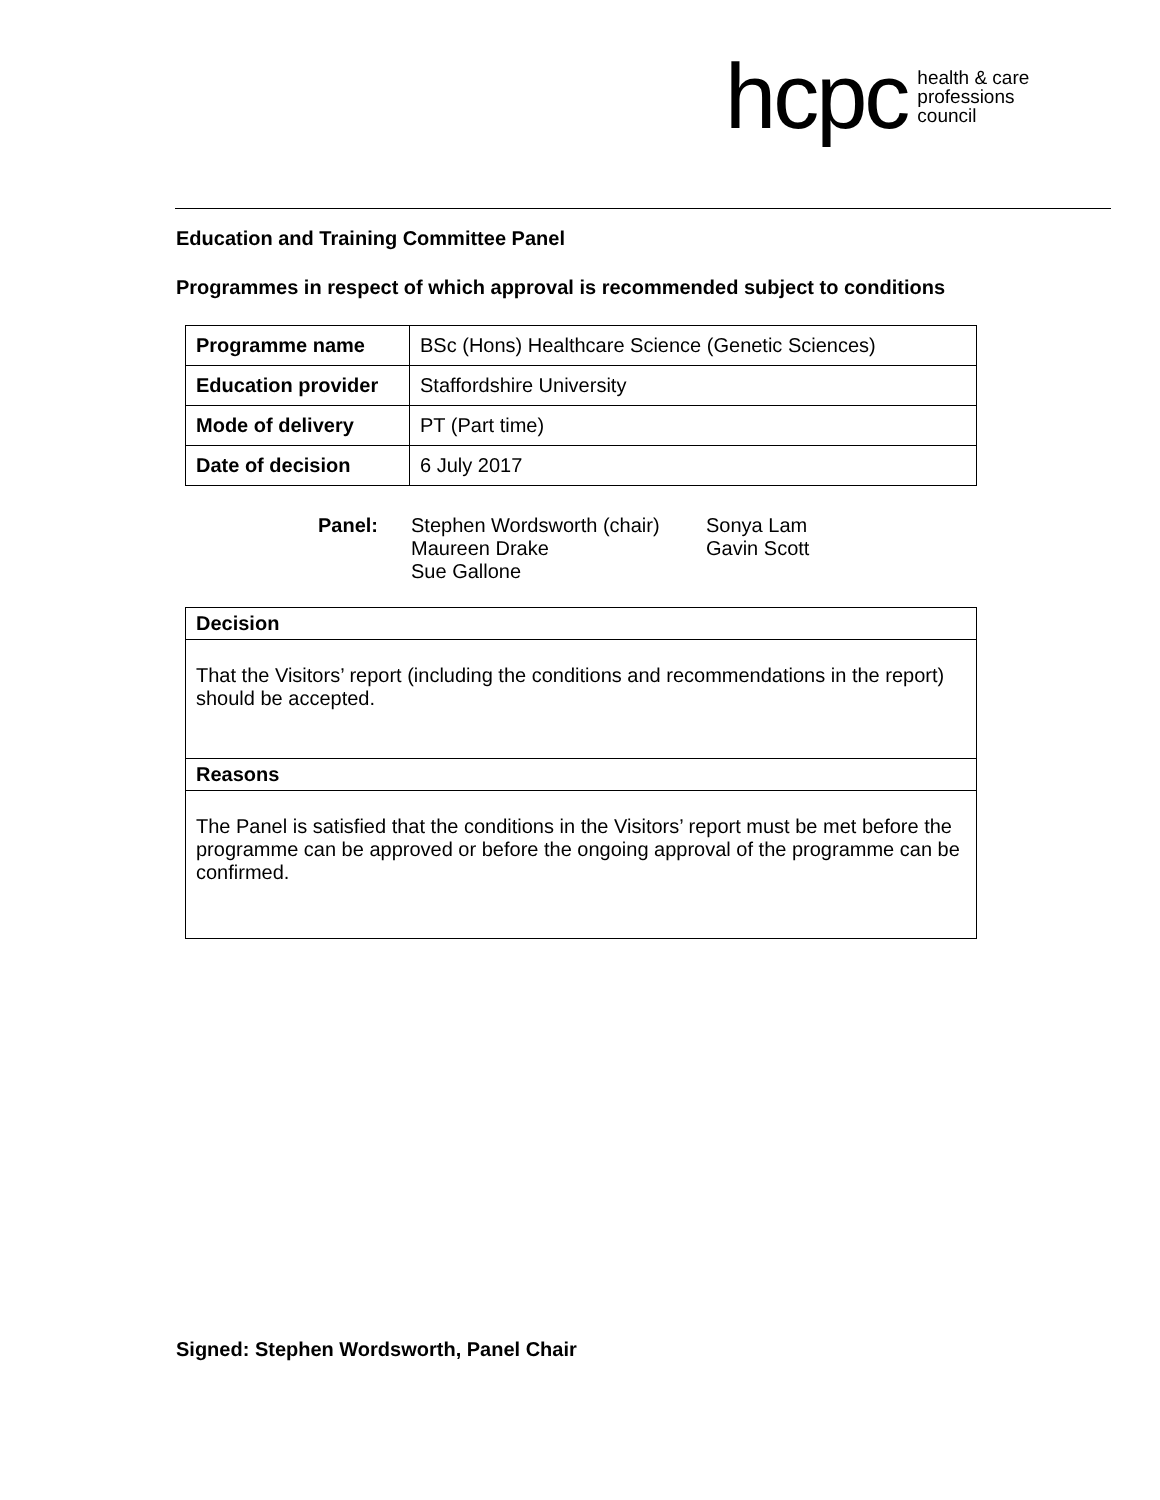hcpc health & care
professions
council
Education and Training Committee Panel
Programmes in respect of which approval is recommended subject to conditions
| Programme name | BSc (Hons) Healthcare Science (Genetic Sciences) |
| Education provider | Staffordshire University |
| Mode of delivery | PT (Part time) |
| Date of decision | 6 July 2017 |
Panel: Stephen Wordsworth (chair)
Maureen Drake
Sue Gallone
Sonya Lam
Gavin Scott
Decision
That the Visitors’ report (including the conditions and recommendations in the report) should be accepted.
Reasons
The Panel is satisfied that the conditions in the Visitors’ report must be met before the programme can be approved or before the ongoing approval of the programme can be confirmed.
Signed: Stephen Wordsworth, Panel Chair